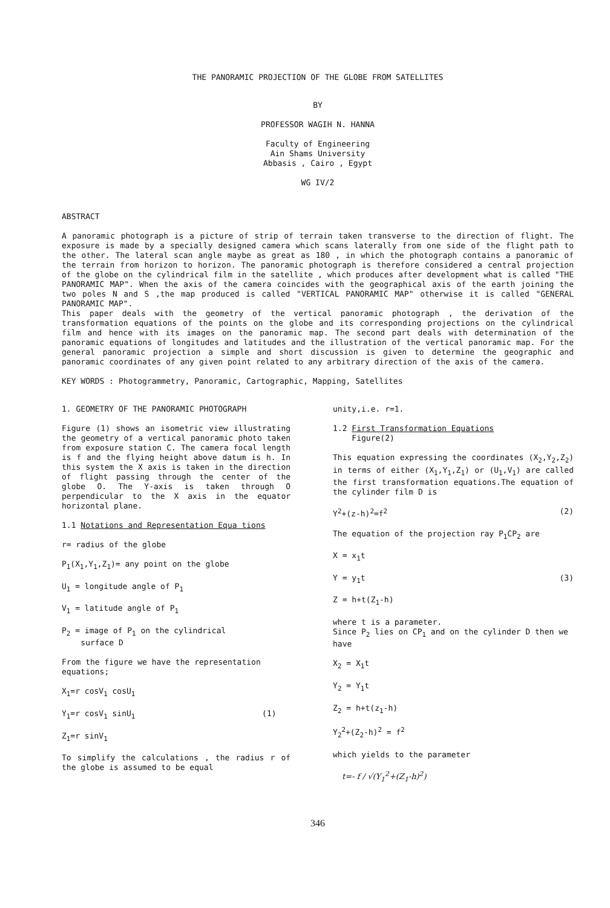THE PANORAMIC PROJECTION OF THE GLOBE FROM SATELLITES
BY
PROFESSOR WAGIH N. HANNA
Faculty of Engineering
Ain Shams University
Abbasis , Cairo , Egypt
WG IV/2
ABSTRACT
A panoramic photograph is a picture of strip of terrain taken transverse to the direction of flight. The exposure is made by a specially designed camera which scans laterally from one side of the flight path to the other. The lateral scan angle maybe as great as 180 , in which the photograph contains a panoramic of the terrain from horizon to horizon. The panoramic photograph is therefore considered a central projection of the globe on the cylindrical film in the satellite , which produces after development what is called "THE PANORAMIC MAP". When the axis of the camera coincides with the geographical axis of the earth joining the two poles N and S ,the map produced is called "VERTICAL PANORAMIC MAP" otherwise it is called "GENERAL PANORAMIC MAP".
This paper deals with the geometry of the vertical panoramic photograph , the derivation of the transformation equations of the points on the globe and its corresponding projections on the cylindrical film and hence with its images on the panoramic map. The second part deals with determination of the panoramic equations of longitudes and latitudes and the illustration of the vertical panoramic map. For the general panoramic projection a simple and short discussion is given to determine the geographic and panoramic coordinates of any given point related to any arbitrary direction of the axis of the camera.
KEY WORDS : Photogrammetry, Panoramic, Cartographic, Mapping, Satellites
1. GEOMETRY OF THE PANORAMIC PHOTOGRAPH
Figure (1) shows an isometric view illustrating the geometry of a vertical panoramic photo taken from exposure station C. The camera focal length is f and the flying height above datum is h. In this system the X axis is taken in the direction of flight passing through the center of the globe O. The Y-axis is taken through O perpendicular to the X axis in the equator horizontal plane.
1.1 Notations and Representation Equa tions
r= radius of the globe
P<sub>1</sub>(X<sub>1</sub>,Y<sub>1</sub>,Z<sub>1</sub>)= any point on the globe
U<sub>1</sub> = longitude angle of P<sub>1</sub>
V<sub>1</sub> = latitude angle of P<sub>1</sub>
P<sub>2</sub> = image of P<sub>1</sub> on the cylindrical
surface D
From the figure we have the representation equations;
X<sub>1</sub>=r cosV<sub>1</sub> cosU<sub>1</sub>
Y<sub>1</sub>=r cosV<sub>1</sub> sinU<sub>1</sub> (1)
Z<sub>1</sub>=r sinV<sub>1</sub>
To simplify the calculations , the radius r of the globe is assumed to be equal
unity,i.e. r=1.
1.2 First Transformation Equations
Figure(2)
This equation expressing the coordinates (X<sub>2</sub>,Y<sub>2</sub>,Z<sub>2</sub>) in terms of either (X<sub>1</sub>,Y<sub>1</sub>,Z<sub>1</sub>) or (U<sub>1</sub>,V<sub>1</sub>) are called the first transformation equations.The equation of the cylinder film D is
Y<sup>2</sup>+(z-h)<sup>2</sup>=f<sup>2</sup> (2)
The equation of the projection ray P<sub>1</sub>CP<sub>2</sub> are
X = x<sub>1</sub>t
Y = y<sub>1</sub>t (3)
Z = h+t(Z<sub>1</sub>-h)
where t is a parameter.
Since P<sub>2</sub> lies on CP<sub>1</sub> and on the cylinder D then we have
X<sub>2</sub> = X<sub>1</sub>t
Y<sub>2</sub> = Y<sub>1</sub>t
Z<sub>2</sub> = h+t(z<sub>1</sub>-h)
Y<sub>2</sub><sup>2</sup>+(Z<sub>2</sub>-h)<sup>2</sup> = f<sup>2</sup>
which yields to the parameter
t=- f / √(Y<sub>1</sub><sup>2</sup>+(Z<sub>1</sub>-h)<sup>2</sup>)
346